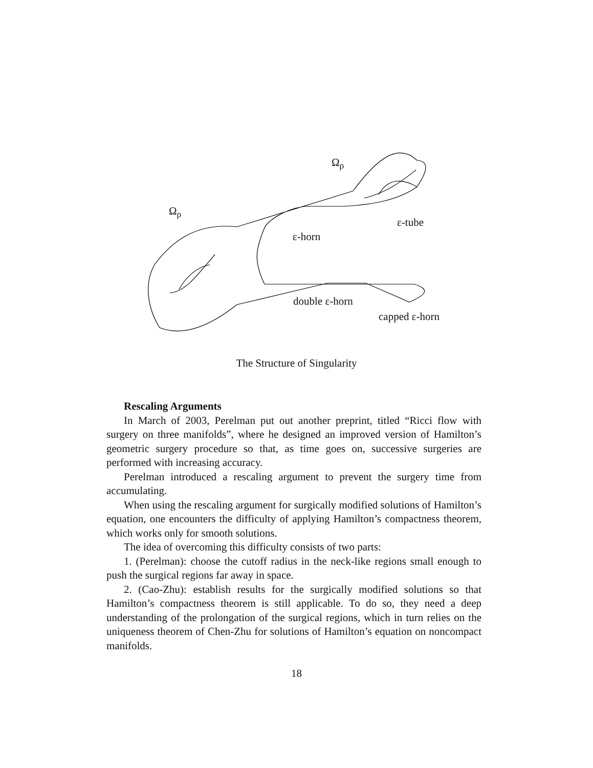Ω<sub>ρ</sub>
Ω<sub>ρ</sub>
ε-horn
ε-tube
double ε-horn
capped ε-horn
The Structure of Singularity
Rescaling Arguments
In March of 2003, Perelman put out another preprint, titled “Ricci flow with surgery on three manifolds”, where he designed an improved version of Hamilton’s geometric surgery procedure so that, as time goes on, successive surgeries are performed with increasing accuracy.
Perelman introduced a rescaling argument to prevent the surgery time from accumulating.
When using the rescaling argument for surgically modified solutions of Hamilton’s equation, one encounters the difficulty of applying Hamilton’s compactness theorem, which works only for smooth solutions.
The idea of overcoming this difficulty consists of two parts:
1. (Perelman): choose the cutoff radius in the neck-like regions small enough to push the surgical regions far away in space.
2. (Cao-Zhu): establish results for the surgically modified solutions so that Hamilton’s compactness theorem is still applicable. To do so, they need a deep understanding of the prolongation of the surgical regions, which in turn relies on the uniqueness theorem of Chen-Zhu for solutions of Hamilton’s equation on noncompact manifolds.
18